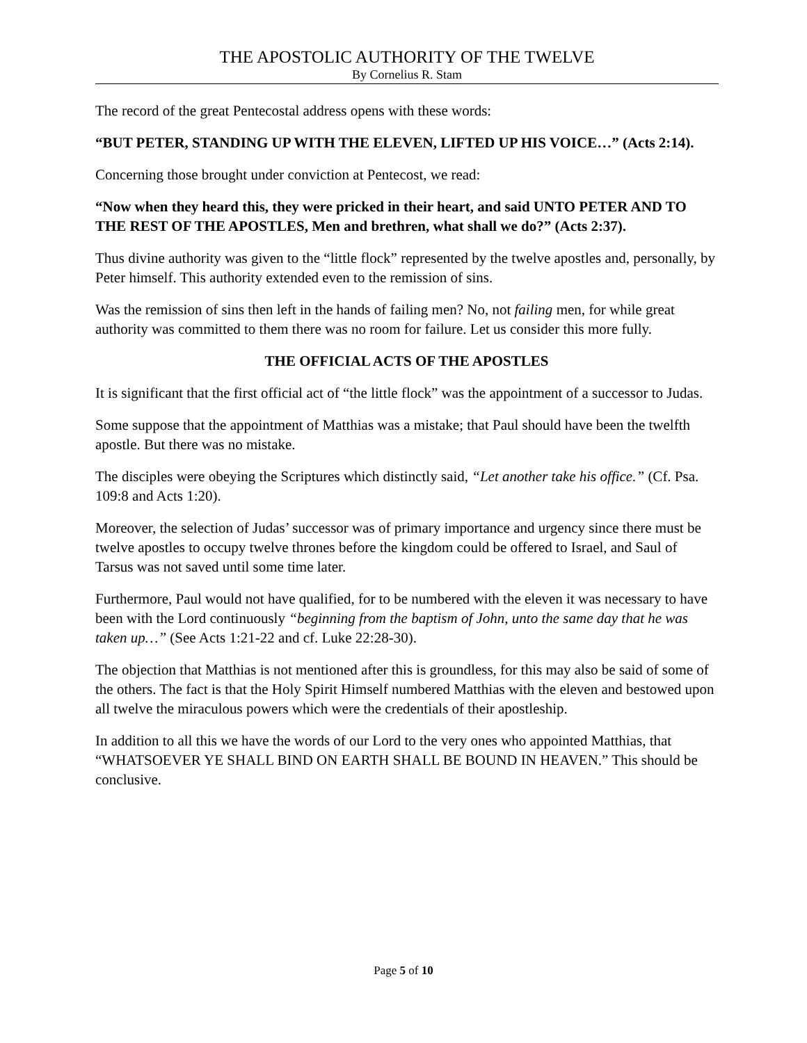THE APOSTOLIC AUTHORITY OF THE TWELVE
By Cornelius R. Stam
The record of the great Pentecostal address opens with these words:
“BUT PETER, STANDING UP WITH THE ELEVEN, LIFTED UP HIS VOICE…” (Acts 2:14).
Concerning those brought under conviction at Pentecost, we read:
“Now when they heard this, they were pricked in their heart, and said UNTO PETER AND TO THE REST OF THE APOSTLES, Men and brethren, what shall we do?” (Acts 2:37).
Thus divine authority was given to the “little flock” represented by the twelve apostles and, personally, by Peter himself. This authority extended even to the remission of sins.
Was the remission of sins then left in the hands of failing men? No, not failing men, for while great authority was committed to them there was no room for failure. Let us consider this more fully.
THE OFFICIAL ACTS OF THE APOSTLES
It is significant that the first official act of “the little flock” was the appointment of a successor to Judas.
Some suppose that the appointment of Matthias was a mistake; that Paul should have been the twelfth apostle. But there was no mistake.
The disciples were obeying the Scriptures which distinctly said, “Let another take his office.” (Cf. Psa. 109:8 and Acts 1:20).
Moreover, the selection of Judas’ successor was of primary importance and urgency since there must be twelve apostles to occupy twelve thrones before the kingdom could be offered to Israel, and Saul of Tarsus was not saved until some time later.
Furthermore, Paul would not have qualified, for to be numbered with the eleven it was necessary to have been with the Lord continuously “beginning from the baptism of John, unto the same day that he was taken up…” (See Acts 1:21-22 and cf. Luke 22:28-30).
The objection that Matthias is not mentioned after this is groundless, for this may also be said of some of the others. The fact is that the Holy Spirit Himself numbered Matthias with the eleven and bestowed upon all twelve the miraculous powers which were the credentials of their apostleship.
In addition to all this we have the words of our Lord to the very ones who appointed Matthias, that “WHATSOEVER YE SHALL BIND ON EARTH SHALL BE BOUND IN HEAVEN.” This should be conclusive.
Page 5 of 10